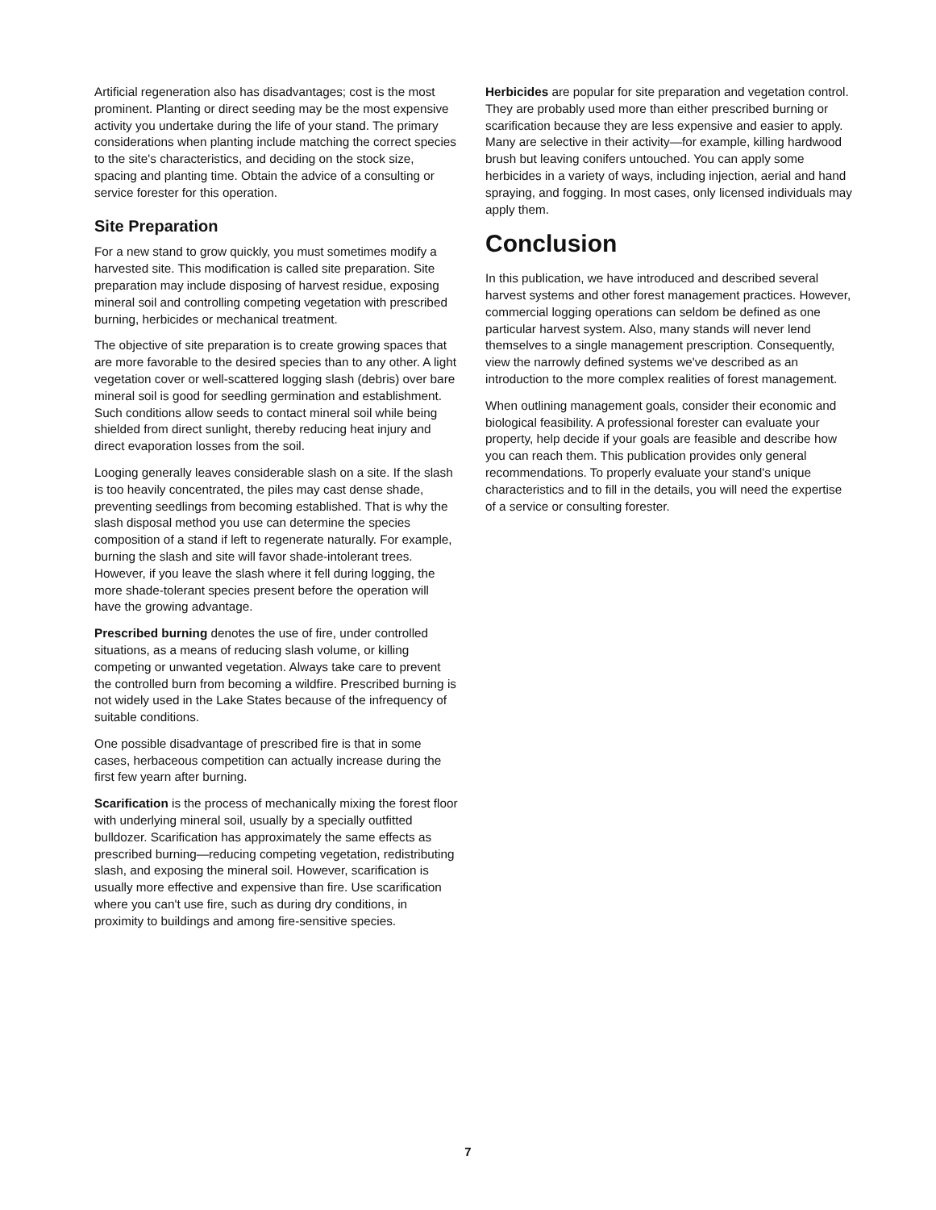Artificial regeneration also has disadvantages; cost is the most prominent. Planting or direct seeding may be the most expensive activity you undertake during the life of your stand. The primary considerations when planting include matching the correct species to the site's characteristics, and deciding on the stock size, spacing and planting time. Obtain the advice of a consulting or service forester for this operation.
Site Preparation
For a new stand to grow quickly, you must sometimes modify a harvested site. This modification is called site preparation. Site preparation may include disposing of harvest residue, exposing mineral soil and controlling competing vegetation with prescribed burning, herbicides or mechanical treatment.
The objective of site preparation is to create growing spaces that are more favorable to the desired species than to any other. A light vegetation cover or well-scattered logging slash (debris) over bare mineral soil is good for seedling germination and establishment. Such conditions allow seeds to contact mineral soil while being shielded from direct sunlight, thereby reducing heat injury and direct evaporation losses from the soil.
Looging generally leaves considerable slash on a site. If the slash is too heavily concentrated, the piles may cast dense shade, preventing seedlings from becoming established. That is why the slash disposal method you use can determine the species composition of a stand if left to regenerate naturally. For example, burning the slash and site will favor shade-intolerant trees. However, if you leave the slash where it fell during logging, the more shade-tolerant species present before the operation will have the growing advantage.
Prescribed burning denotes the use of fire, under controlled situations, as a means of reducing slash volume, or killing competing or unwanted vegetation. Always take care to prevent the controlled burn from becoming a wildfire. Prescribed burning is not widely used in the Lake States because of the infrequency of suitable conditions.
One possible disadvantage of prescribed fire is that in some cases, herbaceous competition can actually increase during the first few yearn after burning.
Scarification is the process of mechanically mixing the forest floor with underlying mineral soil, usually by a specially outfitted bulldozer. Scarification has approximately the same effects as prescribed burning—reducing competing vegetation, redistributing slash, and exposing the mineral soil. However, scarification is usually more effective and expensive than fire. Use scarification where you can't use fire, such as during dry conditions, in proximity to buildings and among fire-sensitive species.
Herbicides are popular for site preparation and vegetation control. They are probably used more than either prescribed burning or scarification because they are less expensive and easier to apply. Many are selective in their activity—for example, killing hardwood brush but leaving conifers untouched. You can apply some herbicides in a variety of ways, including injection, aerial and hand spraying, and fogging. In most cases, only licensed individuals may apply them.
Conclusion
In this publication, we have introduced and described several harvest systems and other forest management practices. However, commercial logging operations can seldom be defined as one particular harvest system. Also, many stands will never lend themselves to a single management prescription. Consequently, view the narrowly defined systems we've described as an introduction to the more complex realities of forest management.
When outlining management goals, consider their economic and biological feasibility. A professional forester can evaluate your property, help decide if your goals are feasible and describe how you can reach them. This publication provides only general recommendations. To properly evaluate your stand's unique characteristics and to fill in the details, you will need the expertise of a service or consulting forester.
7